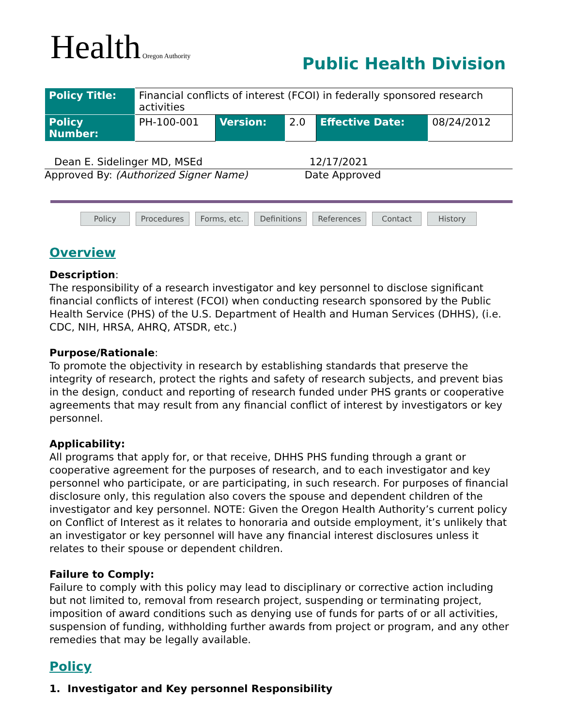Health Oregon Authority
Public Health Division
| Policy Title: | Financial conflicts of interest (FCOI) in federally sponsored research activities | | | | |
| Policy Number: | PH-100-001 | Version: | 2.0 | Effective Date: | 08/24/2012 |
Dean E. Sidelinger MD, MSEd
Approved By: (Authorized Signer Name)
12/17/2021
Date Approved
Policy Procedures Forms, etc. Definitions References Contact History
Overview
Description:
The responsibility of a research investigator and key personnel to disclose significant financial conflicts of interest (FCOI) when conducting research sponsored by the Public Health Service (PHS) of the U.S. Department of Health and Human Services (DHHS), (i.e. CDC, NIH, HRSA, AHRQ, ATSDR, etc.)
Purpose/Rationale:
To promote the objectivity in research by establishing standards that preserve the integrity of research, protect the rights and safety of research subjects, and prevent bias in the design, conduct and reporting of research funded under PHS grants or cooperative agreements that may result from any financial conflict of interest by investigators or key personnel.
Applicability:
All programs that apply for, or that receive, DHHS PHS funding through a grant or cooperative agreement for the purposes of research, and to each investigator and key personnel who participate, or are participating, in such research. For purposes of financial disclosure only, this regulation also covers the spouse and dependent children of the investigator and key personnel. NOTE: Given the Oregon Health Authority’s current policy on Conflict of Interest as it relates to honoraria and outside employment, it’s unlikely that an investigator or key personnel will have any financial interest disclosures unless it relates to their spouse or dependent children.
Failure to Comply:
Failure to comply with this policy may lead to disciplinary or corrective action including but not limited to, removal from research project, suspending or terminating project, imposition of award conditions such as denying use of funds for parts of or all activities, suspension of funding, withholding further awards from project or program, and any other remedies that may be legally available.
Policy
1. Investigator and Key personnel Responsibility